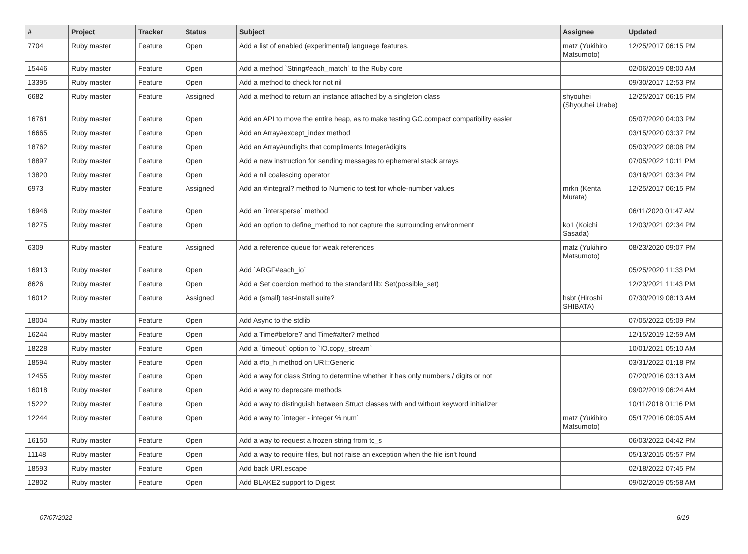| # | Project | Tracker | Status | Subject | Assignee | Updated |
| --- | --- | --- | --- | --- | --- | --- |
| 7704 | Ruby master | Feature | Open | Add a list of enabled (experimental) language features. | matz (Yukihiro Matsumoto) | 12/25/2017 06:15 PM |
| 15446 | Ruby master | Feature | Open | Add a method `String#each_match` to the Ruby core | | 02/06/2019 08:00 AM |
| 13395 | Ruby master | Feature | Open | Add a method to check for not nil | | 09/30/2017 12:53 PM |
| 6682 | Ruby master | Feature | Assigned | Add a method to return an instance attached by a singleton class | shyouhei (Shyouhei Urabe) | 12/25/2017 06:15 PM |
| 16761 | Ruby master | Feature | Open | Add an API to move the entire heap, as to make testing GC.compact compatibility easier | | 05/07/2020 04:03 PM |
| 16665 | Ruby master | Feature | Open | Add an Array#except_index method | | 03/15/2020 03:37 PM |
| 18762 | Ruby master | Feature | Open | Add an Array#undigits that compliments Integer#digits | | 05/03/2022 08:08 PM |
| 18897 | Ruby master | Feature | Open | Add a new instruction for sending messages to ephemeral stack arrays | | 07/05/2022 10:11 PM |
| 13820 | Ruby master | Feature | Open | Add a nil coalescing operator | | 03/16/2021 03:34 PM |
| 6973 | Ruby master | Feature | Assigned | Add an #integral? method to Numeric to test for whole-number values | mrkn (Kenta Murata) | 12/25/2017 06:15 PM |
| 16946 | Ruby master | Feature | Open | Add an `intersperse` method | | 06/11/2020 01:47 AM |
| 18275 | Ruby master | Feature | Open | Add an option to define_method to not capture the surrounding environment | ko1 (Koichi Sasada) | 12/03/2021 02:34 PM |
| 6309 | Ruby master | Feature | Assigned | Add a reference queue for weak references | matz (Yukihiro Matsumoto) | 08/23/2020 09:07 PM |
| 16913 | Ruby master | Feature | Open | Add `ARGF#each_io` | | 05/25/2020 11:33 PM |
| 8626 | Ruby master | Feature | Open | Add a Set coercion method to the standard lib: Set(possible_set) | | 12/23/2021 11:43 PM |
| 16012 | Ruby master | Feature | Assigned | Add a (small) test-install suite? | hsbt (Hiroshi SHIBATA) | 07/30/2019 08:13 AM |
| 18004 | Ruby master | Feature | Open | Add Async to the stdlib | | 07/05/2022 05:09 PM |
| 16244 | Ruby master | Feature | Open | Add a Time#before? and Time#after? method | | 12/15/2019 12:59 AM |
| 18228 | Ruby master | Feature | Open | Add a `timeout` option to `IO.copy_stream` | | 10/01/2021 05:10 AM |
| 18594 | Ruby master | Feature | Open | Add a #to_h method on URI::Generic | | 03/31/2022 01:18 PM |
| 12455 | Ruby master | Feature | Open | Add a way for class String to determine whether it has only numbers / digits or not | | 07/20/2016 03:13 AM |
| 16018 | Ruby master | Feature | Open | Add a way to deprecate methods | | 09/02/2019 06:24 AM |
| 15222 | Ruby master | Feature | Open | Add a way to distinguish between Struct classes with and without keyword initializer | | 10/11/2018 01:16 PM |
| 12244 | Ruby master | Feature | Open | Add a way to `integer - integer % num` | matz (Yukihiro Matsumoto) | 05/17/2016 06:05 AM |
| 16150 | Ruby master | Feature | Open | Add a way to request a frozen string from to_s | | 06/03/2022 04:42 PM |
| 11148 | Ruby master | Feature | Open | Add a way to require files, but not raise an exception when the file isn't found | | 05/13/2015 05:57 PM |
| 18593 | Ruby master | Feature | Open | Add back URI.escape | | 02/18/2022 07:45 PM |
| 12802 | Ruby master | Feature | Open | Add BLAKE2 support to Digest | | 09/02/2019 05:58 AM |
07/07/2022 6/19